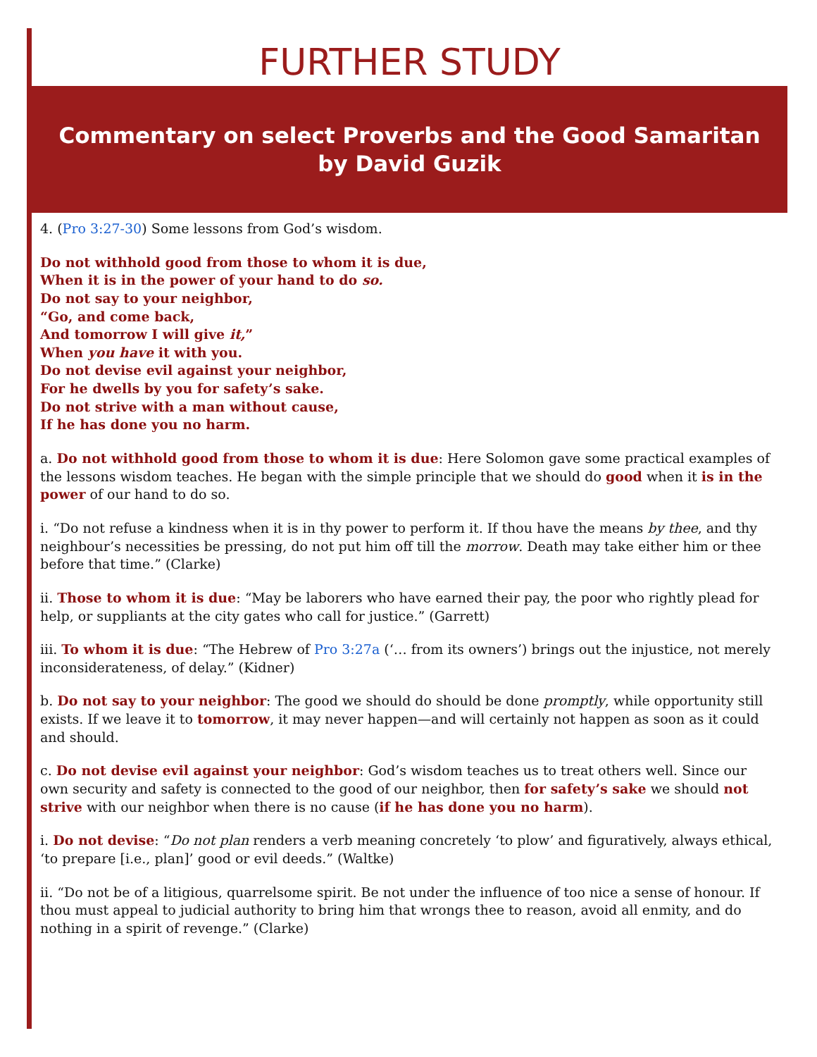FURTHER STUDY
Commentary on select Proverbs and the Good Samaritan
by David Guzik
4. (Pro 3:27-30) Some lessons from God’s wisdom.
Do not withhold good from those to whom it is due,
When it is in the power of your hand to do so.
Do not say to your neighbor,
“Go, and come back,
And tomorrow I will give it,”
When you have it with you.
Do not devise evil against your neighbor,
For he dwells by you for safety’s sake.
Do not strive with a man without cause,
If he has done you no harm.
a. Do not withhold good from those to whom it is due: Here Solomon gave some practical examples of the lessons wisdom teaches. He began with the simple principle that we should do good when it is in the power of our hand to do so.
i. “Do not refuse a kindness when it is in thy power to perform it. If thou have the means by thee, and thy neighbour’s necessities be pressing, do not put him off till the morrow. Death may take either him or thee before that time.” (Clarke)
ii. Those to whom it is due: “May be laborers who have earned their pay, the poor who rightly plead for help, or suppliants at the city gates who call for justice.” (Garrett)
iii. To whom it is due: “The Hebrew of Pro 3:27a (‘… from its owners’) brings out the injustice, not merely inconsiderateness, of delay.” (Kidner)
b. Do not say to your neighbor: The good we should do should be done promptly, while opportunity still exists. If we leave it to tomorrow, it may never happen—and will certainly not happen as soon as it could and should.
c. Do not devise evil against your neighbor: God’s wisdom teaches us to treat others well. Since our own security and safety is connected to the good of our neighbor, then for safety’s sake we should not strive with our neighbor when there is no cause (if he has done you no harm).
i. Do not devise: “Do not plan renders a verb meaning concretely ‘to plow’ and figuratively, always ethical, ‘to prepare [i.e., plan]’ good or evil deeds.” (Waltke)
ii. “Do not be of a litigious, quarrelsome spirit. Be not under the influence of too nice a sense of honour. If thou must appeal to judicial authority to bring him that wrongs thee to reason, avoid all enmity, and do nothing in a spirit of revenge.” (Clarke)